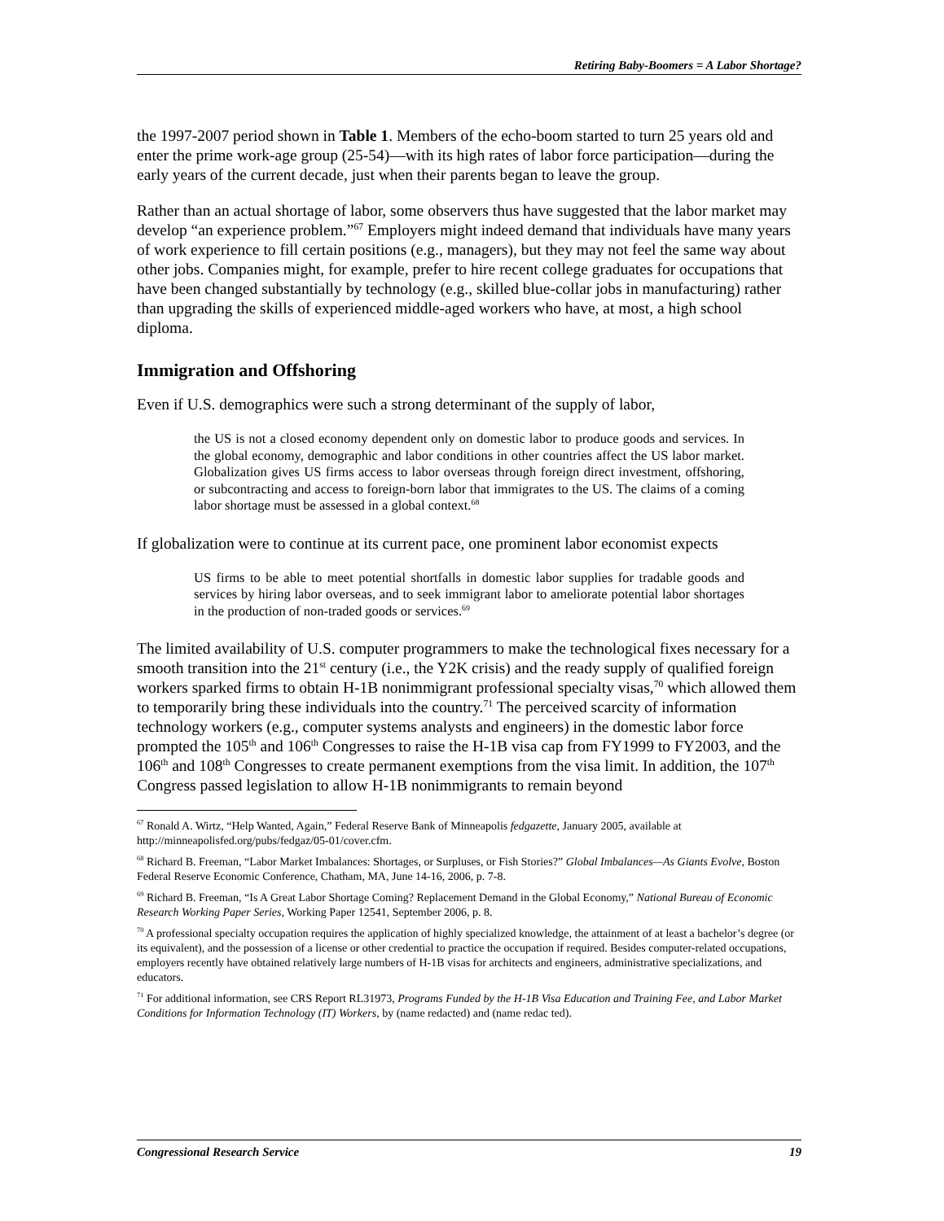Retiring Baby-Boomers = A Labor Shortage?
the 1997-2007 period shown in Table 1. Members of the echo-boom started to turn 25 years old and enter the prime work-age group (25-54)—with its high rates of labor force participation—during the early years of the current decade, just when their parents began to leave the group.
Rather than an actual shortage of labor, some observers thus have suggested that the labor market may develop “an experience problem.”<sup>67</sup> Employers might indeed demand that individuals have many years of work experience to fill certain positions (e.g., managers), but they may not feel the same way about other jobs. Companies might, for example, prefer to hire recent college graduates for occupations that have been changed substantially by technology (e.g., skilled blue-collar jobs in manufacturing) rather than upgrading the skills of experienced middle-aged workers who have, at most, a high school diploma.
Immigration and Offshoring
Even if U.S. demographics were such a strong determinant of the supply of labor,
the US is not a closed economy dependent only on domestic labor to produce goods and services. In the global economy, demographic and labor conditions in other countries affect the US labor market. Globalization gives US firms access to labor overseas through foreign direct investment, offshoring, or subcontracting and access to foreign-born labor that immigrates to the US. The claims of a coming labor shortage must be assessed in a global context.<sup>68</sup>
If globalization were to continue at its current pace, one prominent labor economist expects
US firms to be able to meet potential shortfalls in domestic labor supplies for tradable goods and services by hiring labor overseas, and to seek immigrant labor to ameliorate potential labor shortages in the production of non-traded goods or services.<sup>69</sup>
The limited availability of U.S. computer programmers to make the technological fixes necessary for a smooth transition into the 21<sup>st</sup> century (i.e., the Y2K crisis) and the ready supply of qualified foreign workers sparked firms to obtain H-1B nonimmigrant professional specialty visas,<sup>70</sup> which allowed them to temporarily bring these individuals into the country.<sup>71</sup> The perceived scarcity of information technology workers (e.g., computer systems analysts and engineers) in the domestic labor force prompted the 105<sup>th</sup> and 106<sup>th</sup> Congresses to raise the H-1B visa cap from FY1999 to FY2003, and the 106<sup>th</sup> and 108<sup>th</sup> Congresses to create permanent exemptions from the visa limit. In addition, the 107<sup>th</sup> Congress passed legislation to allow H-1B nonimmigrants to remain beyond
<sup>67</sup> Ronald A. Wirtz, “Help Wanted, Again,” Federal Reserve Bank of Minneapolis fedgazette, January 2005, available at http://minneapolisfed.org/pubs/fedgaz/05-01/cover.cfm.
<sup>68</sup> Richard B. Freeman, “Labor Market Imbalances: Shortages, or Surpluses, or Fish Stories?” Global Imbalances—As Giants Evolve, Boston Federal Reserve Economic Conference, Chatham, MA, June 14-16, 2006, p. 7-8.
<sup>69</sup> Richard B. Freeman, “Is A Great Labor Shortage Coming? Replacement Demand in the Global Economy,” National Bureau of Economic Research Working Paper Series, Working Paper 12541, September 2006, p. 8.
<sup>70</sup> A professional specialty occupation requires the application of highly specialized knowledge, the attainment of at least a bachelor’s degree (or its equivalent), and the possession of a license or other credential to practice the occupation if required. Besides computer-related occupations, employers recently have obtained relatively large numbers of H-1B visas for architects and engineers, administrative specializations, and educators.
<sup>71</sup> For additional information, see CRS Report RL31973, Programs Funded by the H-1B Visa Education and Training Fee, and Labor Market Conditions for Information Technology (IT) Workers, by (name redacted) and (name redac ted).
Congressional Research Service 19